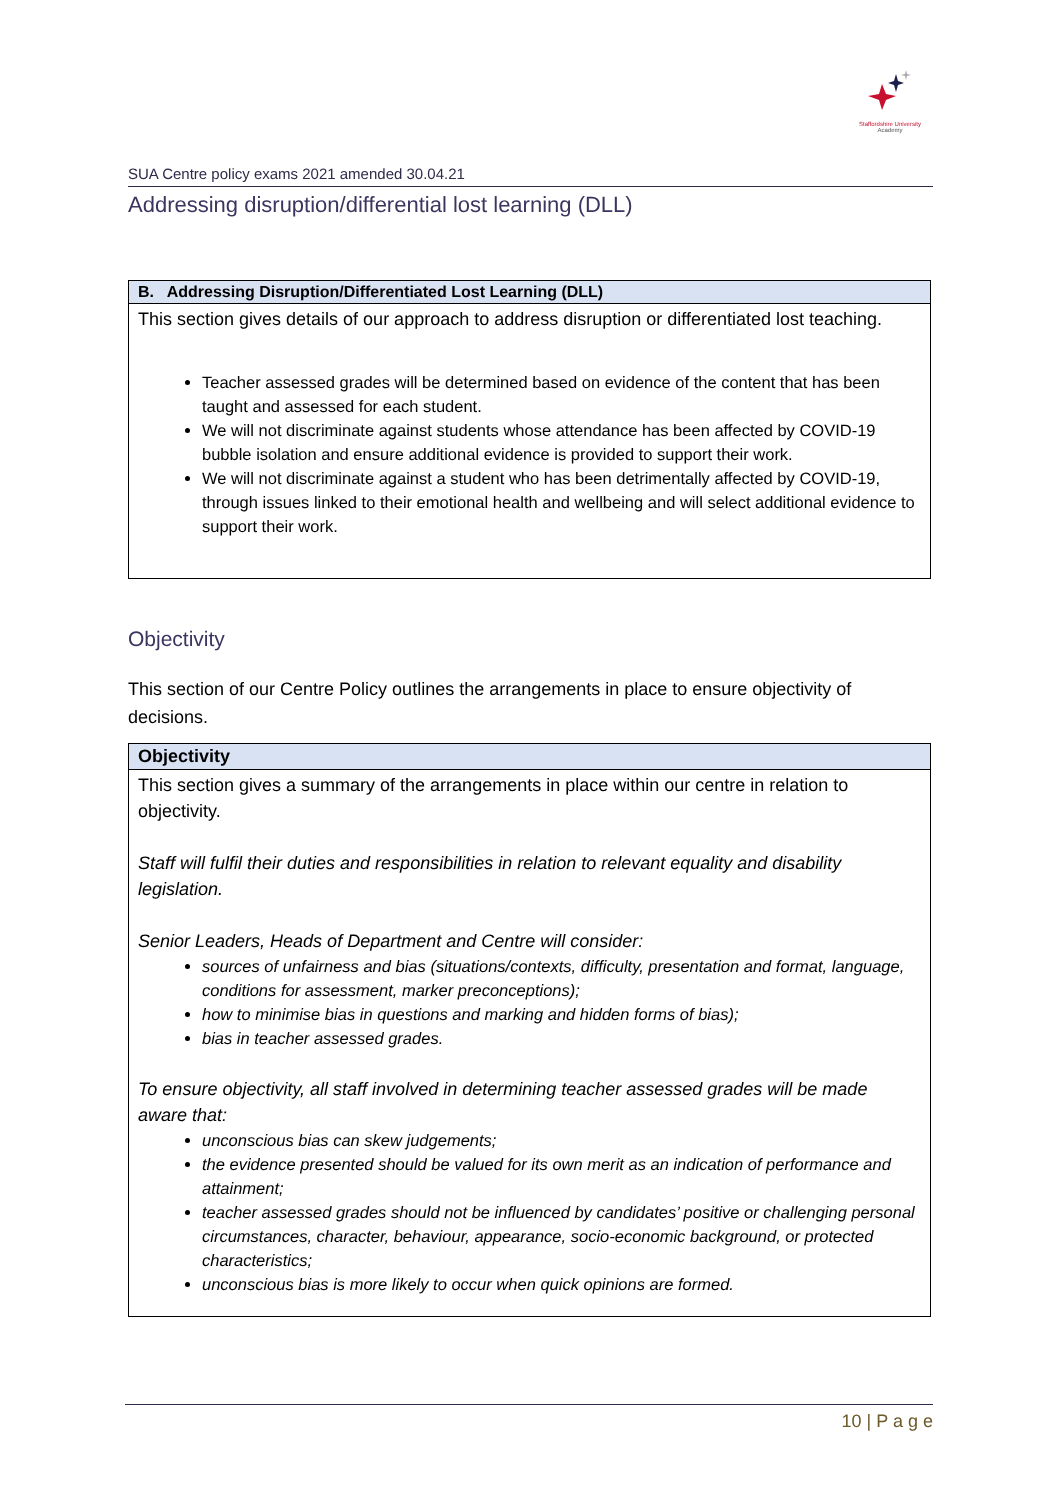Staffordshire University
Academy
SUA Centre policy exams 2021 amended 30.04.21
Addressing disruption/differential lost learning (DLL)
| B. Addressing Disruption/Differentiated Lost Learning (DLL) |
| --- |
| This section gives details of our approach to address disruption or differentiated lost teaching. Teacher assessed grades will be determined based on evidence of the content that has been taught and assessed for each student. We will not discriminate against students whose attendance has been affected by COVID-19 bubble isolation and ensure additional evidence is provided to support their work. We will not discriminate against a student who has been detrimentally affected by COVID-19, through issues linked to their emotional health and wellbeing and will select additional evidence to support their work. |
Objectivity
This section of our Centre Policy outlines the arrangements in place to ensure objectivity of decisions.
| Objectivity |
| --- |
| This section gives a summary of the arrangements in place within our centre in relation to objectivity. Staff will fulfil their duties and responsibilities in relation to relevant equality and disability legislation. Senior Leaders, Heads of Department and Centre will consider: sources of unfairness and bias (situations/contexts, difficulty, presentation and format, language, conditions for assessment, marker preconceptions); how to minimise bias in questions and marking and hidden forms of bias); bias in teacher assessed grades. To ensure objectivity, all staff involved in determining teacher assessed grades will be made aware that: unconscious bias can skew judgements; the evidence presented should be valued for its own merit as an indication of performance and attainment; teacher assessed grades should not be influenced by candidates’ positive or challenging personal circumstances, character, behaviour, appearance, socio-economic background, or protected characteristics; unconscious bias is more likely to occur when quick opinions are formed. |
10 | P a g e